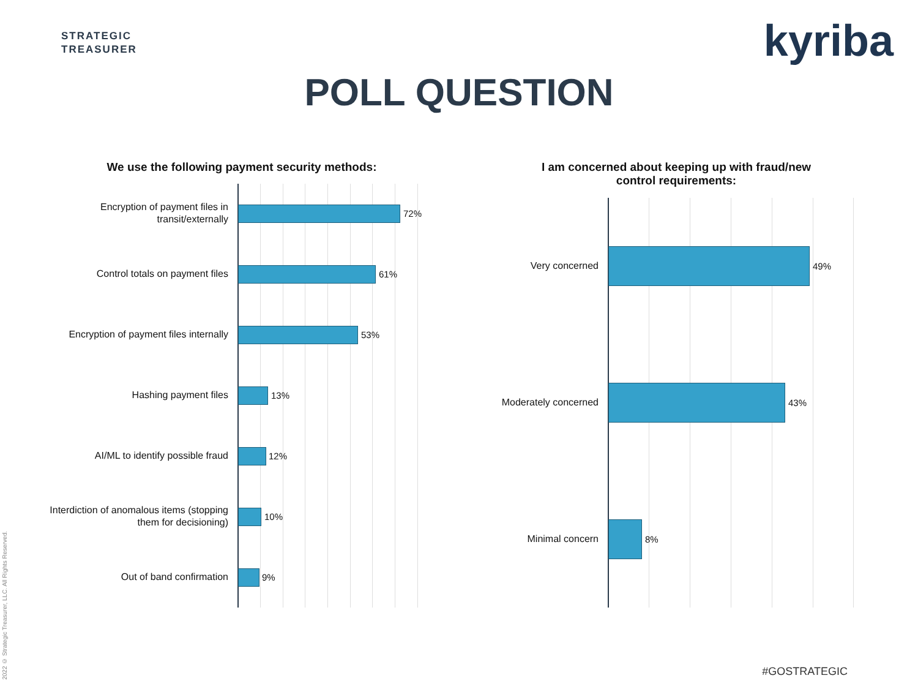STRATEGIC
TREASURER
kyriba
POLL QUESTION
We use the following payment security methods:
I am concerned about keeping up with fraud/new control requirements:
Encryption of payment files in transit/externally
72%
Control totals on payment files 61%
Encryption of payment files internally
53%
Hashing payment files 13%
AI/ML to identify possible fraud
12%
Interdiction of anomalous items (stopping them for decisioning)
10%
Out of band confirmation 9%
Very concerned 49%
Moderately concerned 43%
Minimal concern 8%
2022 © Strategic Treasurer, LLC. All Rights Reserved.
#GOSTRATEGIC